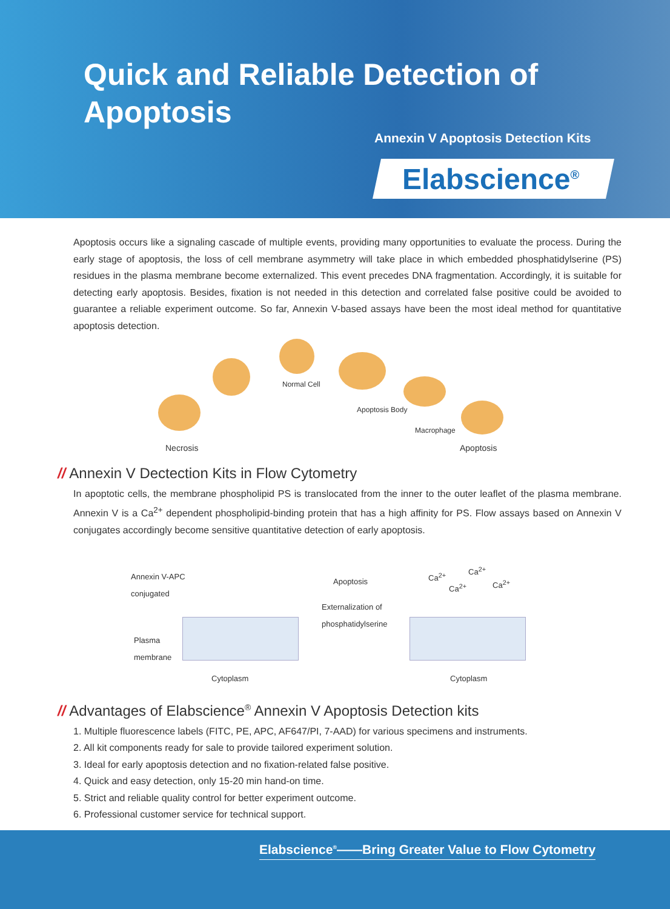Quick and Reliable Detection of Apoptosis
Annexin V Apoptosis Detection Kits
Elabscience<sup>®</sup>
Apoptosis occurs like a signaling cascade of multiple events, providing many opportunities to evaluate the process. During the early stage of apoptosis, the loss of cell membrane asymmetry will take place in which embedded phosphatidylserine (PS) residues in the plasma membrane become externalized. This event precedes DNA fragmentation. Accordingly, it is suitable for detecting early apoptosis. Besides, fixation is not needed in this detection and correlated false positive could be avoided to guarantee a reliable experiment outcome. So far, Annexin V-based assays have been the most ideal method for quantitative apoptosis detection.
Normal Cell
Apoptosis Body
Macrophage
Necrosis Apoptosis
// Annexin V Dectection Kits in Flow Cytometry
In apoptotic cells, the membrane phospholipid PS is translocated from the inner to the outer leaflet of the plasma membrane. Annexin V is a Ca<sup>2+</sup> dependent phospholipid-binding protein that has a high affinity for PS. Flow assays based on Annexin V conjugates accordingly become sensitive quantitative detection of early apoptosis.
Annexin V-APC
conjugated
Plasma
membrane
Cytoplasm
Apoptosis
Externalization of
phosphatidylserine
Ca<sup>2+</sup>
Ca<sup>2+</sup>
Ca<sup>2+</sup> Ca<sup>2+</sup>
Cytoplasm
// Advantages of Elabscience<sup>®</sup> Annexin V Apoptosis Detection kits
1. Multiple fluorescence labels (FITC, PE, APC, AF647/PI, 7-AAD) for various specimens and instruments.
2. All kit components ready for sale to provide tailored experiment solution.
3. Ideal for early apoptosis detection and no fixation-related false positive.
4. Quick and easy detection, only 15-20 min hand-on time.
5. Strict and reliable quality control for better experiment outcome.
6. Professional customer service for technical support.
Elabscience<sup>®</sup>——Bring Greater Value to Flow Cytometry